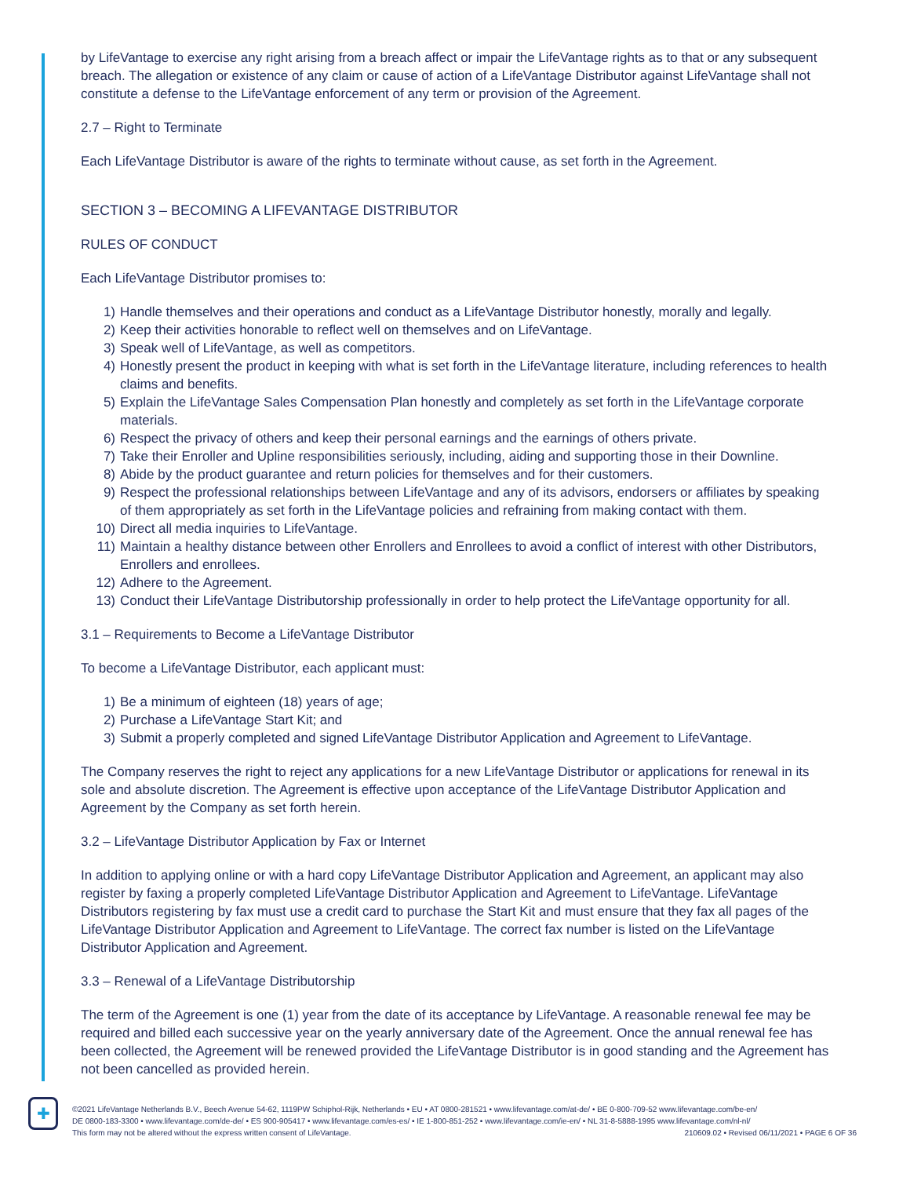by LifeVantage to exercise any right arising from a breach affect or impair the LifeVantage rights as to that or any subsequent breach. The allegation or existence of any claim or cause of action of a LifeVantage Distributor against LifeVantage shall not constitute a defense to the LifeVantage enforcement of any term or provision of the Agreement.
2.7 – Right to Terminate
Each LifeVantage Distributor is aware of the rights to terminate without cause, as set forth in the Agreement.
SECTION 3 – BECOMING A LIFEVANTAGE DISTRIBUTOR
RULES OF CONDUCT
Each LifeVantage Distributor promises to:
1) Handle themselves and their operations and conduct as a LifeVantage Distributor honestly, morally and legally.
2) Keep their activities honorable to reflect well on themselves and on LifeVantage.
3) Speak well of LifeVantage, as well as competitors.
4) Honestly present the product in keeping with what is set forth in the LifeVantage literature, including references to health claims and benefits.
5) Explain the LifeVantage Sales Compensation Plan honestly and completely as set forth in the LifeVantage corporate materials.
6) Respect the privacy of others and keep their personal earnings and the earnings of others private.
7) Take their Enroller and Upline responsibilities seriously, including, aiding and supporting those in their Downline.
8) Abide by the product guarantee and return policies for themselves and for their customers.
9) Respect the professional relationships between LifeVantage and any of its advisors, endorsers or affiliates by speaking of them appropriately as set forth in the LifeVantage policies and refraining from making contact with them.
10) Direct all media inquiries to LifeVantage.
11) Maintain a healthy distance between other Enrollers and Enrollees to avoid a conflict of interest with other Distributors, Enrollers and enrollees.
12) Adhere to the Agreement.
13) Conduct their LifeVantage Distributorship professionally in order to help protect the LifeVantage opportunity for all.
3.1 – Requirements to Become a LifeVantage Distributor
To become a LifeVantage Distributor, each applicant must:
1) Be a minimum of eighteen (18) years of age;
2) Purchase a LifeVantage Start Kit; and
3) Submit a properly completed and signed LifeVantage Distributor Application and Agreement to LifeVantage.
The Company reserves the right to reject any applications for a new LifeVantage Distributor or applications for renewal in its sole and absolute discretion. The Agreement is effective upon acceptance of the LifeVantage Distributor Application and Agreement by the Company as set forth herein.
3.2 – LifeVantage Distributor Application by Fax or Internet
In addition to applying online or with a hard copy LifeVantage Distributor Application and Agreement, an applicant may also register by faxing a properly completed LifeVantage Distributor Application and Agreement to LifeVantage. LifeVantage Distributors registering by fax must use a credit card to purchase the Start Kit and must ensure that they fax all pages of the LifeVantage Distributor Application and Agreement to LifeVantage. The correct fax number is listed on the LifeVantage Distributor Application and Agreement.
3.3 – Renewal of a LifeVantage Distributorship
The term of the Agreement is one (1) year from the date of its acceptance by LifeVantage. A reasonable renewal fee may be required and billed each successive year on the yearly anniversary date of the Agreement. Once the annual renewal fee has been collected, the Agreement will be renewed provided the LifeVantage Distributor is in good standing and the Agreement has not been cancelled as provided herein.
✚
©2021 LifeVantage Netherlands B.V., Beech Avenue 54-62, 1119PW Schiphol-Rijk, Netherlands • EU • AT 0800-281521 • www.lifevantage.com/at-de/ • BE 0-800-709-52 www.lifevantage.com/be-en/
DE 0800-183-3300 • www.lifevantage.com/de-de/ • ES 900-905417 • www.lifevantage.com/es-es/ • IE 1-800-851-252 • www.lifevantage.com/ie-en/ • NL 31-8-5888-1995 www.lifevantage.com/nl-nl/
This form may not be altered without the express written consent of LifeVantage. 210609.02 • Revised 06/11/2021 • PAGE 6 OF 36